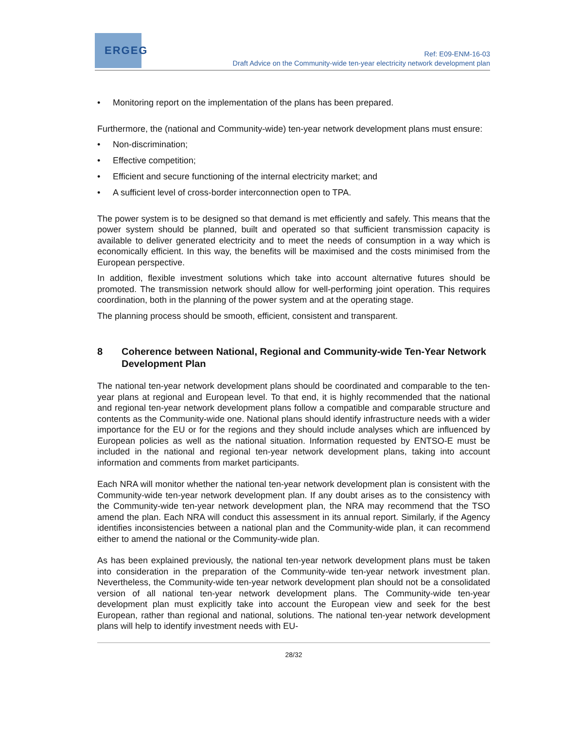ERGEG
Ref: E09-ENM-16-03
Draft Advice on the Community-wide ten-year electricity network development plan
• Monitoring report on the implementation of the plans has been prepared.
Furthermore, the (national and Community-wide) ten-year network development plans must ensure:
• Non-discrimination;
• Effective competition;
• Efficient and secure functioning of the internal electricity market; and
• A sufficient level of cross-border interconnection open to TPA.
The power system is to be designed so that demand is met efficiently and safely. This means that the power system should be planned, built and operated so that sufficient transmission capacity is available to deliver generated electricity and to meet the needs of consumption in a way which is economically efficient. In this way, the benefits will be maximised and the costs minimised from the European perspective.
In addition, flexible investment solutions which take into account alternative futures should be promoted. The transmission network should allow for well-performing joint operation. This requires coordination, both in the planning of the power system and at the operating stage.
The planning process should be smooth, efficient, consistent and transparent.
8 Coherence between National, Regional and Community-wide Ten-Year Network Development Plan
The national ten-year network development plans should be coordinated and comparable to the ten-year plans at regional and European level. To that end, it is highly recommended that the national and regional ten-year network development plans follow a compatible and comparable structure and contents as the Community-wide one. National plans should identify infrastructure needs with a wider importance for the EU or for the regions and they should include analyses which are influenced by European policies as well as the national situation. Information requested by ENTSO-E must be included in the national and regional ten-year network development plans, taking into account information and comments from market participants.
Each NRA will monitor whether the national ten-year network development plan is consistent with the Community-wide ten-year network development plan. If any doubt arises as to the consistency with the Community-wide ten-year network development plan, the NRA may recommend that the TSO amend the plan. Each NRA will conduct this assessment in its annual report. Similarly, if the Agency identifies inconsistencies between a national plan and the Community-wide plan, it can recommend either to amend the national or the Community-wide plan.
As has been explained previously, the national ten-year network development plans must be taken into consideration in the preparation of the Community-wide ten-year network investment plan. Nevertheless, the Community-wide ten-year network development plan should not be a consolidated version of all national ten-year network development plans. The Community-wide ten-year development plan must explicitly take into account the European view and seek for the best European, rather than regional and national, solutions. The national ten-year network development plans will help to identify investment needs with EU-
28/32